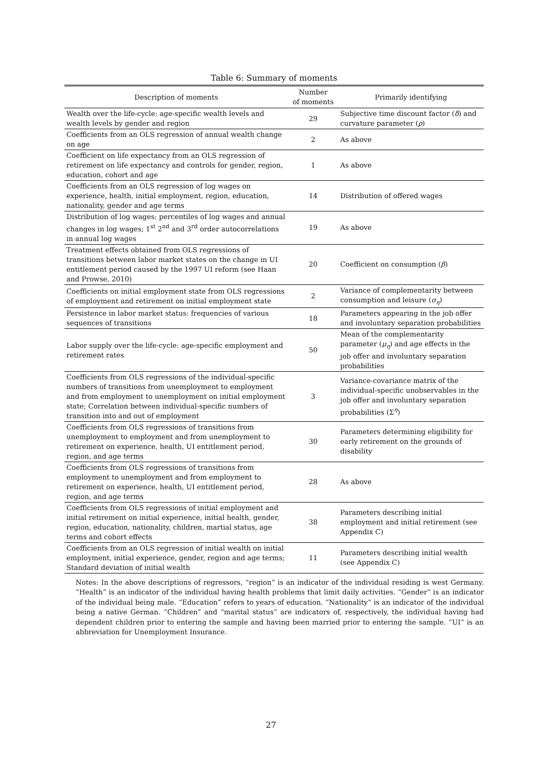Table 6: Summary of moments
| Description of moments | Number of moments | Primarily identifying |
| --- | --- | --- |
| Wealth over the life-cycle: age-specific wealth levels and wealth levels by gender and region | 29 | Subjective time discount factor ( δ ) and curvature parameter ( ρ ) |
| Coefficients from an OLS regression of annual wealth change on age | 2 | As above |
| Coefficient on life expectancy from an OLS regression of retirement on life expectancy and controls for gender, region, education, cohort and age | 1 | As above |
| Coefficients from an OLS regression of log wages on experience, health, initial employment, region, education, nationality, gender and age terms | 14 | Distribution of offered wages |
| Distribution of log wages: percentiles of log wages and annual changes in log wages; 1<sup>st</sup> 2<sup>nd</sup> and 3<sup>rd</sup> order autocorrelations in annual log wages | 19 | As above |
| Treatment effects obtained from OLS regressions of transitions between labor market states on the change in UI entitlement period caused by the 1997 UI reform (see Haan and Prowse, 2010) | 20 | Coefficient on consumption ( β ) |
| Coefficients on initial employment state from OLS regressions of employment and retirement on initial employment state | 2 | Variance of complementarity between consumption and leisure ( σ<sub>η</sub> ) |
| Persistence in labor market status: frequencies of various sequences of transitions | 18 | Parameters appearing in the job offer and involuntary separation probabilities |
| Labor supply over the life-cycle: age-specific employment and retirement rates | 50 | Mean of the complementarity parameter ( μ<sub>η</sub> ) and age effects in the job offer and involuntary separation probabilities |
| Coefficients from OLS regressions of the individual-specific numbers of transitions from unemployment to employment and from employment to unemployment on initial employment state; Correlation between individual-specific numbers of transition into and out of employment | 3 | Variance-covariance matrix of the individual-specific unobservables in the job offer and involuntary separation probabilities (Σ<sup>η</sup>) |
| Coefficients from OLS regressions of transitions from unemployment to employment and from unemployment to retirement on experience, health, UI entitlement period, region, and age terms | 30 | Parameters determining eligibility for early retirement on the grounds of disability |
| Coefficients from OLS regressions of transitions from employment to unemployment and from employment to retirement on experience, health, UI entitlement period, region, and age terms | 28 | As above |
| Coefficients from OLS regressions of initial employment and initial retirement on initial experience, initial health, gender, region, education, nationality, children, martial status, age terms and cohort effects | 38 | Parameters describing initial employment and initial retirement (see Appendix C) |
| Coefficients from an OLS regression of initial wealth on initial employment, initial experience, gender, region and age terms; Standard deviation of initial wealth | 11 | Parameters describing initial wealth (see Appendix C) |
Notes: In the above descriptions of regressors, “region” is an indicator of the individual residing is west Germany. “Health” is an indicator of the individual having health problems that limit daily activities. “Gender” is an indicator of the individual being male. “Education” refers to years of education. “Nationality” is an indicator of the individual being a native German. “Children” and “marital status” are indicators of, respectively, the individual having had dependent children prior to entering the sample and having been married prior to entering the sample. “UI” is an abbreviation for Unemployment Insurance.
27